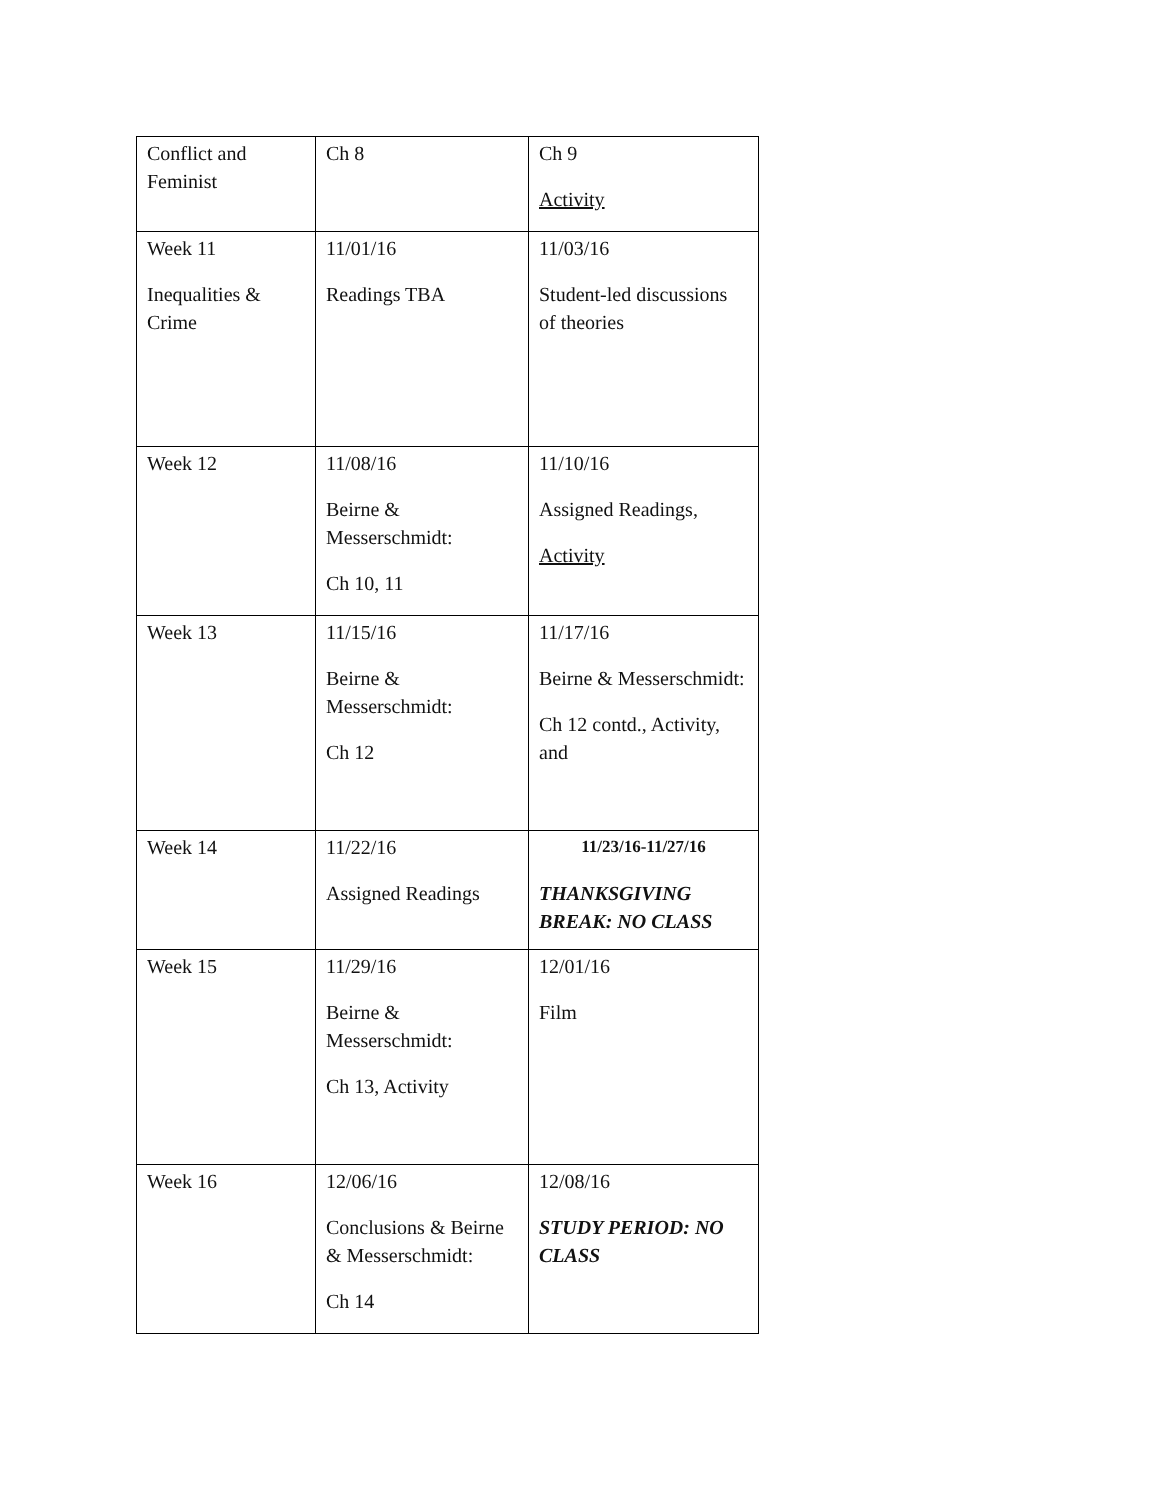| Conflict and Feminist | Ch 8 | Ch 9 Activity |
| Week 11 Inequalities & Crime | 11/01/16 Readings TBA | 11/03/16 Student-led discussions of theories |
| Week 12 | 11/08/16 Beirne & Messerschmidt: Ch 10, 11 | 11/10/16 Assigned Readings, Activity |
| Week 13 | 11/15/16 Beirne & Messerschmidt: Ch 12 | 11/17/16 Beirne & Messerschmidt: Ch 12 contd., Activity, and |
| Week 14 | 11/22/16 Assigned Readings | 11/23/16-11/27/16 THANKSGIVING BREAK: NO CLASS |
| Week 15 | 11/29/16 Beirne & Messerschmidt: Ch 13, Activity | 12/01/16 Film |
| Week 16 | 12/06/16 Conclusions & Beirne & Messerschmidt: Ch 14 | 12/08/16 STUDY PERIOD: NO CLASS |